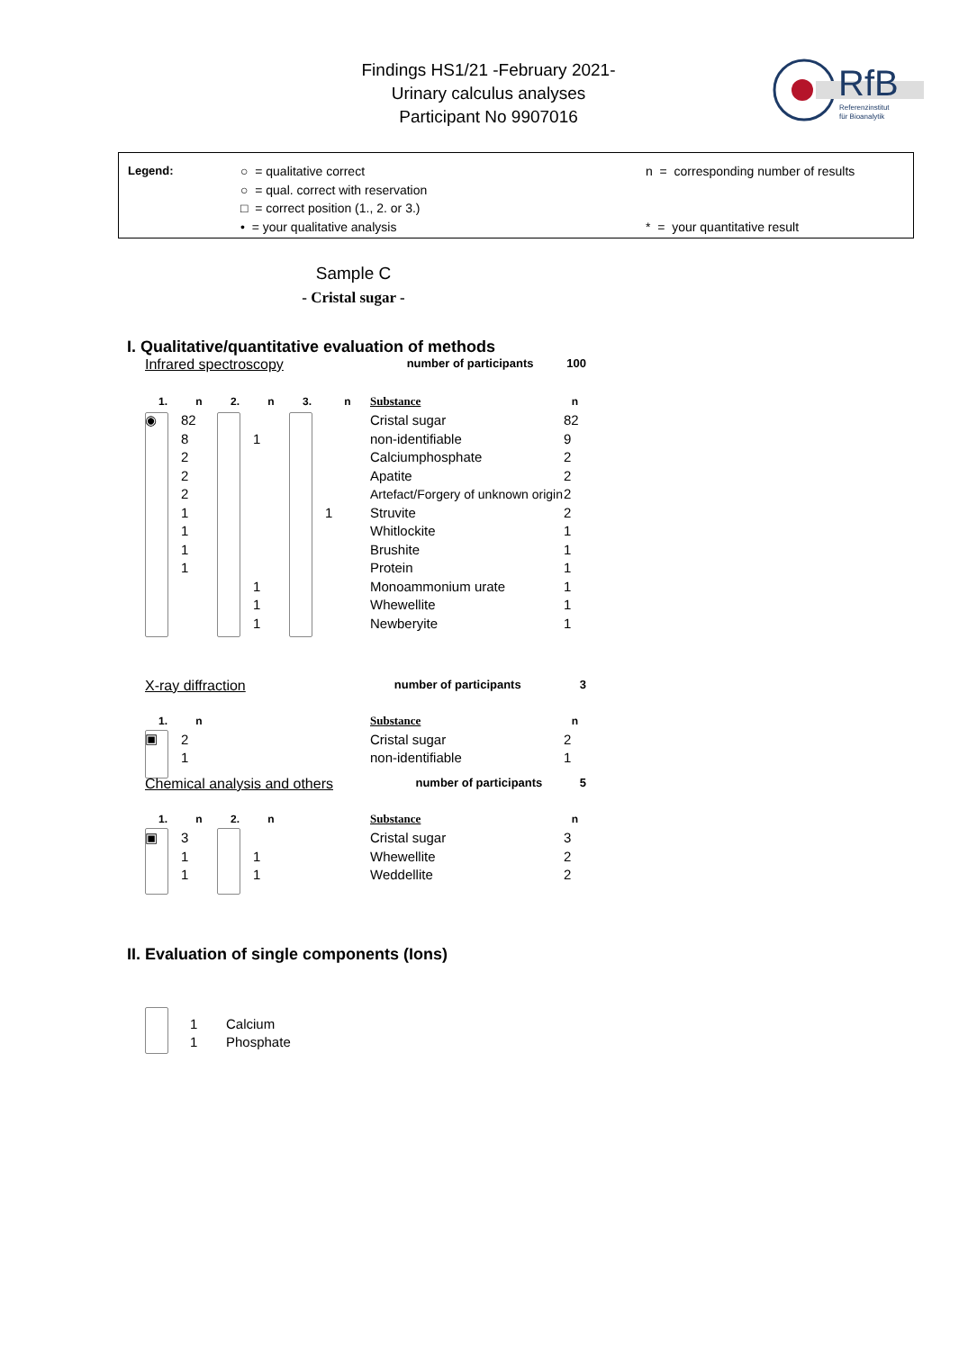Findings HS1/21 -February 2021-
Urinary calculus analyses
Participant No 9907016
RfB
Referenzinstitut
für Bioanalytik
Legend: ○ = qualitative correct
○ = qual. correct with reservation
□ = correct position (1., 2. or 3.)
• = your qualitative analysis
n = corresponding number of results
* = your quantitative result
Sample C
- Cristal sugar -
I. Qualitative/quantitative evaluation of methods
Infrared spectroscopy number of participants 100
| 1. | n | 2. | n | 3. | n | Substance | n |
| --- | --- | --- | --- | --- | --- | --- | --- |
| ◉ | 82 | | | | | Cristal sugar | 82 |
| | 8 | | 1 | | | non-identifiable | 9 |
| | 2 | | | | | Calciumphosphate | 2 |
| | 2 | | | | | Apatite | 2 |
| | 2 | | | | | Artefact/Forgery of unknown origin | 2 |
| | 1 | | | | 1 | Struvite | 2 |
| | 1 | | | | | Whitlockite | 1 |
| | 1 | | | | | Brushite | 1 |
| | 1 | | | | | Protein | 1 |
| | | | 1 | | | Monoammonium urate | 1 |
| | | | 1 | | | Whewellite | 1 |
| | | | 1 | | | Newberyite | 1 |
X-ray diffraction number of participants 3
| 1. | n | | Substance | n |
| --- | --- | --- | --- | --- |
| ▣ | 2 | | Cristal sugar | 2 |
| | 1 | | non-identifiable | 1 |
Chemical analysis and others number of participants 5
| 1. | n | 2. | n | | Substance | n |
| --- | --- | --- | --- | --- | --- | --- |
| ▣ | 3 | | | | Cristal sugar | 3 |
| | 1 | | 1 | | Whewellite | 2 |
| | 1 | | 1 | | Weddellite | 2 |
II. Evaluation of single components (Ions)
| | 1 | Calcium |
| | 1 | Phosphate |